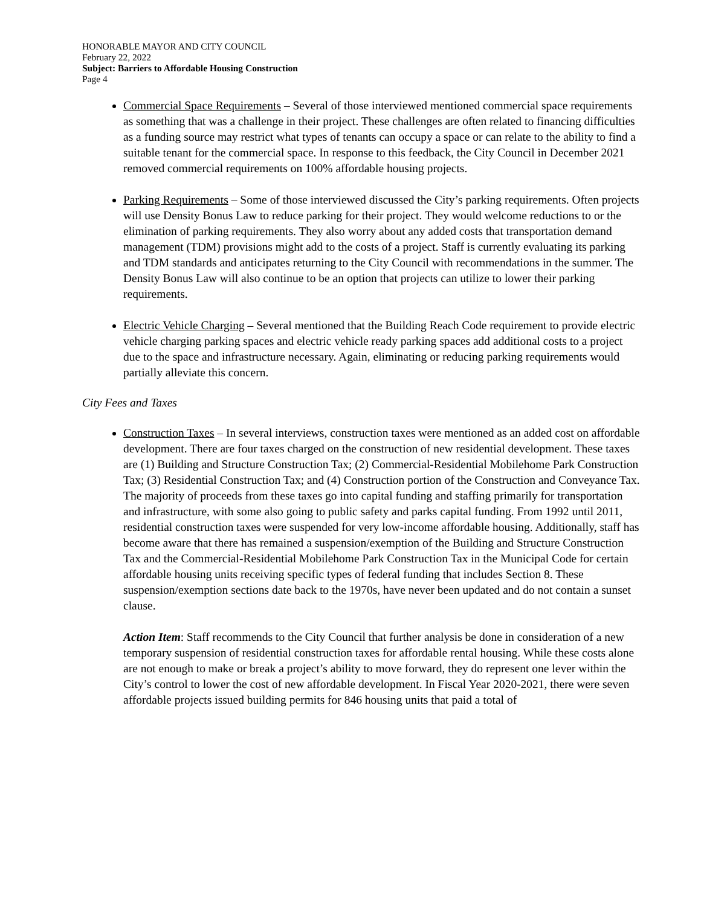HONORABLE MAYOR AND CITY COUNCIL
February 22, 2022
Subject: Barriers to Affordable Housing Construction
Page 4
Commercial Space Requirements – Several of those interviewed mentioned commercial space requirements as something that was a challenge in their project. These challenges are often related to financing difficulties as a funding source may restrict what types of tenants can occupy a space or can relate to the ability to find a suitable tenant for the commercial space. In response to this feedback, the City Council in December 2021 removed commercial requirements on 100% affordable housing projects.
Parking Requirements – Some of those interviewed discussed the City’s parking requirements. Often projects will use Density Bonus Law to reduce parking for their project. They would welcome reductions to or the elimination of parking requirements. They also worry about any added costs that transportation demand management (TDM) provisions might add to the costs of a project. Staff is currently evaluating its parking and TDM standards and anticipates returning to the City Council with recommendations in the summer. The Density Bonus Law will also continue to be an option that projects can utilize to lower their parking requirements.
Electric Vehicle Charging – Several mentioned that the Building Reach Code requirement to provide electric vehicle charging parking spaces and electric vehicle ready parking spaces add additional costs to a project due to the space and infrastructure necessary. Again, eliminating or reducing parking requirements would partially alleviate this concern.
City Fees and Taxes
Construction Taxes – In several interviews, construction taxes were mentioned as an added cost on affordable development. There are four taxes charged on the construction of new residential development. These taxes are (1) Building and Structure Construction Tax; (2) Commercial-Residential Mobilehome Park Construction Tax; (3) Residential Construction Tax; and (4) Construction portion of the Construction and Conveyance Tax. The majority of proceeds from these taxes go into capital funding and staffing primarily for transportation and infrastructure, with some also going to public safety and parks capital funding. From 1992 until 2011, residential construction taxes were suspended for very low-income affordable housing. Additionally, staff has become aware that there has remained a suspension/exemption of the Building and Structure Construction Tax and the Commercial-Residential Mobilehome Park Construction Tax in the Municipal Code for certain affordable housing units receiving specific types of federal funding that includes Section 8. These suspension/exemption sections date back to the 1970s, have never been updated and do not contain a sunset clause.
Action Item: Staff recommends to the City Council that further analysis be done in consideration of a new temporary suspension of residential construction taxes for affordable rental housing. While these costs alone are not enough to make or break a project’s ability to move forward, they do represent one lever within the City’s control to lower the cost of new affordable development. In Fiscal Year 2020-2021, there were seven affordable projects issued building permits for 846 housing units that paid a total of